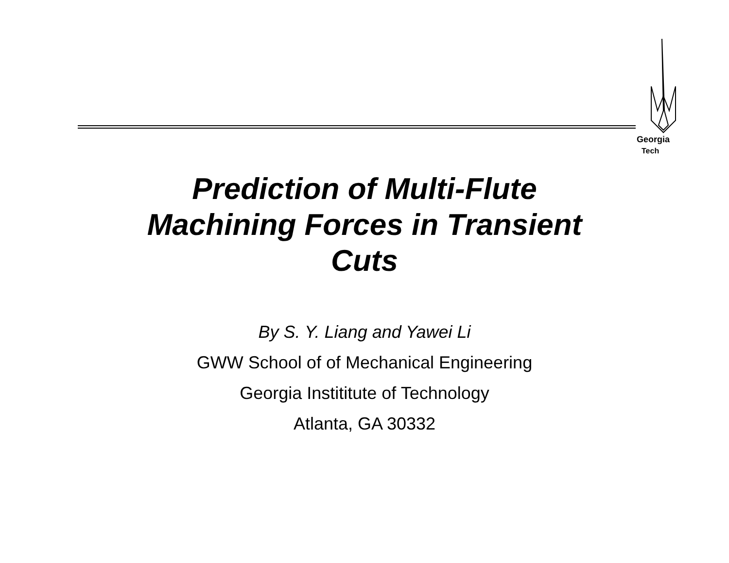Georgia
Tech
Prediction of Multi-Flute
Machining Forces in Transient
Cuts
By S. Y. Liang and Yawei Li
GWW School of of Mechanical Engineering
Georgia Instititute of Technology
Atlanta, GA 30332